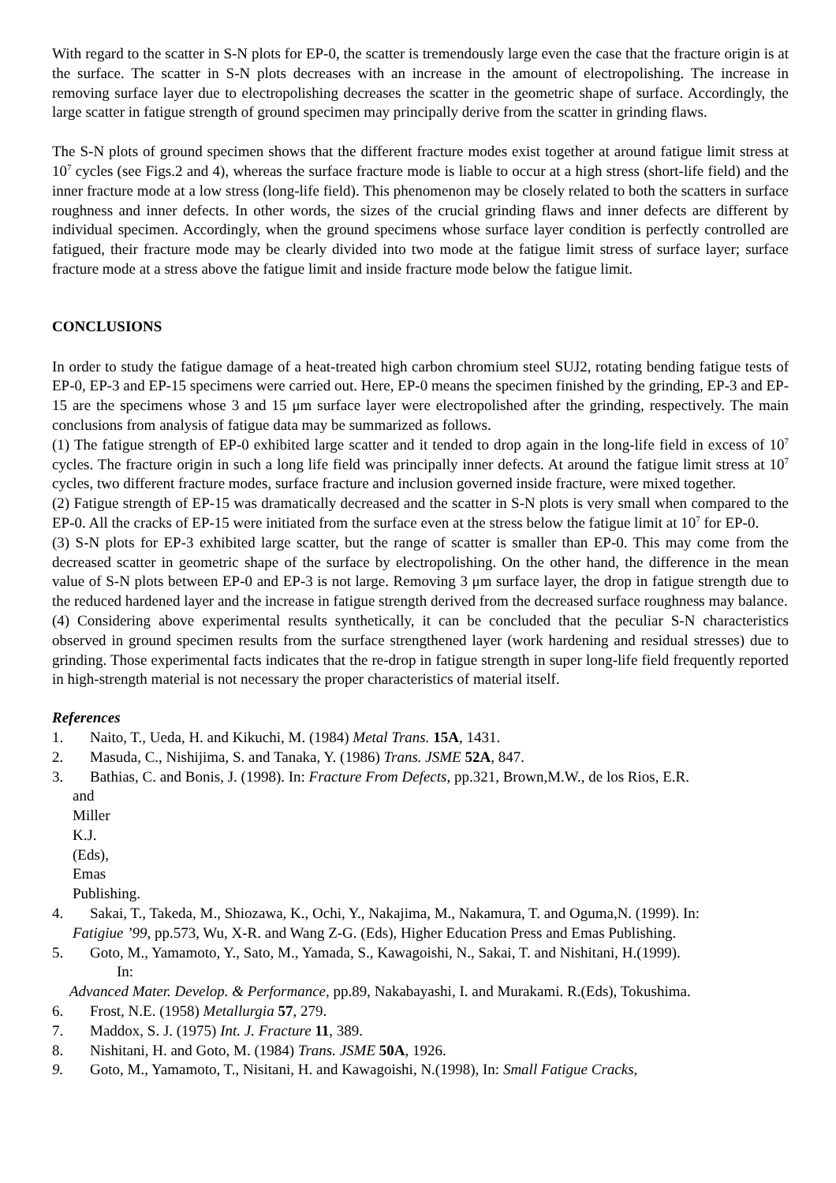With regard to the scatter in S-N plots for EP-0, the scatter is tremendously large even the case that the fracture origin is at the surface. The scatter in S-N plots decreases with an increase in the amount of electropolishing. The increase in removing surface layer due to electropolishing decreases the scatter in the geometric shape of surface. Accordingly, the large scatter in fatigue strength of ground specimen may principally derive from the scatter in grinding flaws.
The S-N plots of ground specimen shows that the different fracture modes exist together at around fatigue limit stress at 10<sup>7</sup> cycles (see Figs.2 and 4), whereas the surface fracture mode is liable to occur at a high stress (short-life field) and the inner fracture mode at a low stress (long-life field). This phenomenon may be closely related to both the scatters in surface roughness and inner defects. In other words, the sizes of the crucial grinding flaws and inner defects are different by individual specimen. Accordingly, when the ground specimens whose surface layer condition is perfectly controlled are fatigued, their fracture mode may be clearly divided into two mode at the fatigue limit stress of surface layer; surface fracture mode at a stress above the fatigue limit and inside fracture mode below the fatigue limit.
CONCLUSIONS
In order to study the fatigue damage of a heat-treated high carbon chromium steel SUJ2, rotating bending fatigue tests of EP-0, EP-3 and EP-15 specimens were carried out. Here, EP-0 means the specimen finished by the grinding, EP-3 and EP-15 are the specimens whose 3 and 15 μm surface layer were electropolished after the grinding, respectively. The main conclusions from analysis of fatigue data may be summarized as follows.
(1) The fatigue strength of EP-0 exhibited large scatter and it tended to drop again in the long-life field in excess of 10<sup>7</sup> cycles. The fracture origin in such a long life field was principally inner defects. At around the fatigue limit stress at 10<sup>7</sup> cycles, two different fracture modes, surface fracture and inclusion governed inside fracture, were mixed together.
(2) Fatigue strength of EP-15 was dramatically decreased and the scatter in S-N plots is very small when compared to the EP-0. All the cracks of EP-15 were initiated from the surface even at the stress below the fatigue limit at 10<sup>7</sup> for EP-0.
(3) S-N plots for EP-3 exhibited large scatter, but the range of scatter is smaller than EP-0. This may come from the decreased scatter in geometric shape of the surface by electropolishing. On the other hand, the difference in the mean value of S-N plots between EP-0 and EP-3 is not large. Removing 3 μm surface layer, the drop in fatigue strength due to the reduced hardened layer and the increase in fatigue strength derived from the decreased surface roughness may balance.
(4) Considering above experimental results synthetically, it can be concluded that the peculiar S-N characteristics observed in ground specimen results from the surface strengthened layer (work hardening and residual stresses) due to grinding. Those experimental facts indicates that the re-drop in fatigue strength in super long-life field frequently reported in high-strength material is not necessary the proper characteristics of material itself.
References
1. Naito, T., Ueda, H. and Kikuchi, M. (1984) Metal Trans. 15A, 1431.
2. Masuda, C., Nishijima, S. and Tanaka, Y. (1986) Trans. JSME 52A, 847.
3. Bathias, C. and Bonis, J. (1998). In: Fracture From Defects, pp.321, Brown,M.W., de los Rios, E.R.
and Miller K.J. (Eds), Emas Publishing.
4. Sakai, T., Takeda, M., Shiozawa, K., Ochi, Y., Nakajima, M., Nakamura, T. and Oguma,N. (1999). In:
Fatigiue ’99, pp.573, Wu, X-R. and Wang Z-G. (Eds), Higher Education Press and Emas Publishing.
5. Goto, M., Yamamoto, Y., Sato, M., Yamada, S., Kawagoishi, N., Sakai, T. and Nishitani, H.(1999).
In:
Advanced Mater. Develop. & Performance, pp.89, Nakabayashi, I. and Murakami. R.(Eds), Tokushima.
6. Frost, N.E. (1958) Metallurgia 57, 279.
7. Maddox, S. J. (1975) Int. J. Fracture 11, 389.
8. Nishitani, H. and Goto, M. (1984) Trans. JSME 50A, 1926.
9. Goto, M., Yamamoto, T., Nisitani, H. and Kawagoishi, N.(1998), In: Small Fatigue Cracks,